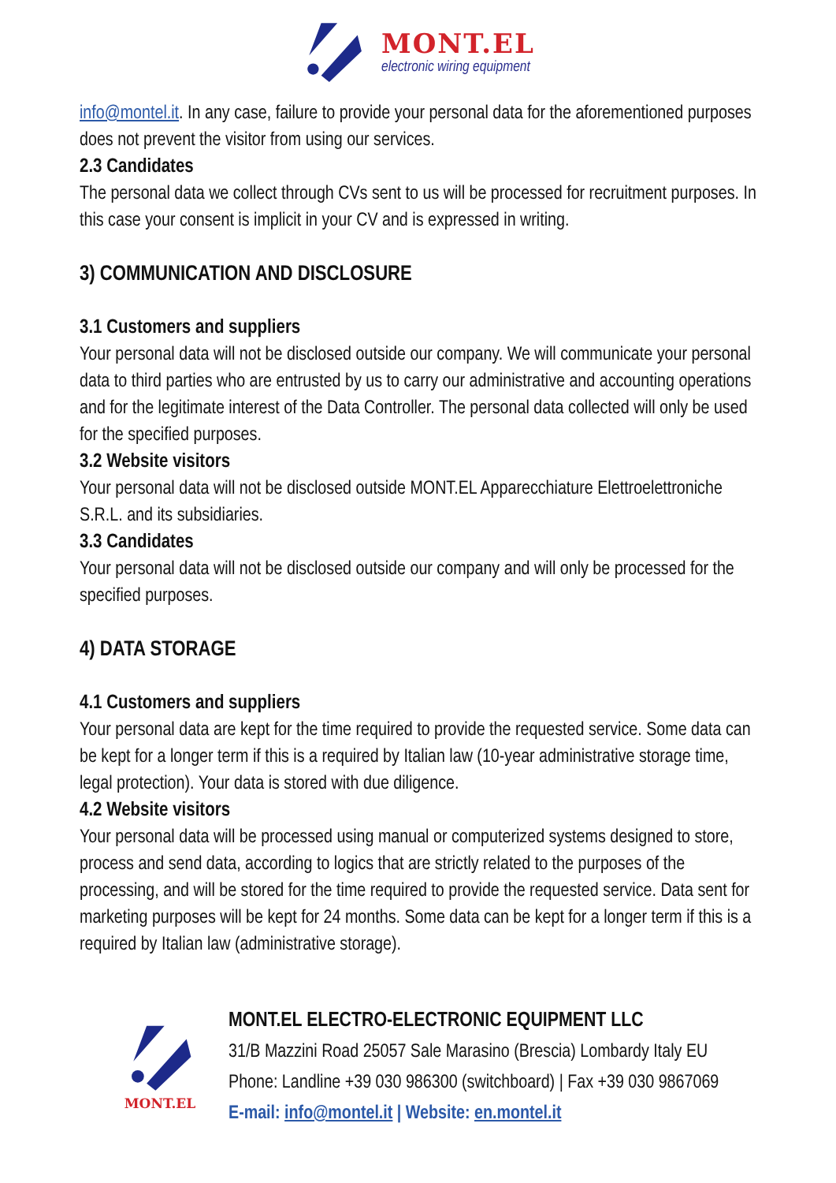MONT.EL
electronic wiring equipment
info@montel.it. In any case, failure to provide your personal data for the aforementioned purposes does not prevent the visitor from using our services.
2.3 Candidates
The personal data we collect through CVs sent to us will be processed for recruitment purposes. In this case your consent is implicit in your CV and is expressed in writing.
3) COMMUNICATION AND DISCLOSURE
3.1 Customers and suppliers
Your personal data will not be disclosed outside our company. We will communicate your personal data to third parties who are entrusted by us to carry our administrative and accounting operations and for the legitimate interest of the Data Controller. The personal data collected will only be used for the specified purposes.
3.2 Website visitors
Your personal data will not be disclosed outside MONT.EL Apparecchiature Elettroelettroniche S.R.L. and its subsidiaries.
3.3 Candidates
Your personal data will not be disclosed outside our company and will only be processed for the specified purposes.
4) DATA STORAGE
4.1 Customers and suppliers
Your personal data are kept for the time required to provide the requested service. Some data can be kept for a longer term if this is a required by Italian law (10-year administrative storage time, legal protection). Your data is stored with due diligence.
4.2 Website visitors
Your personal data will be processed using manual or computerized systems designed to store, process and send data, according to logics that are strictly related to the purposes of the processing, and will be stored for the time required to provide the requested service. Data sent for marketing purposes will be kept for 24 months. Some data can be kept for a longer term if this is a required by Italian law (administrative storage).
MONT.EL
MONT.EL ELECTRO-ELECTRONIC EQUIPMENT LLC
31/B Mazzini Road 25057 Sale Marasino (Brescia) Lombardy Italy EU
Phone: Landline +39 030 986300 (switchboard) | Fax +39 030 9867069
E-mail: info@montel.it | Website: en.montel.it